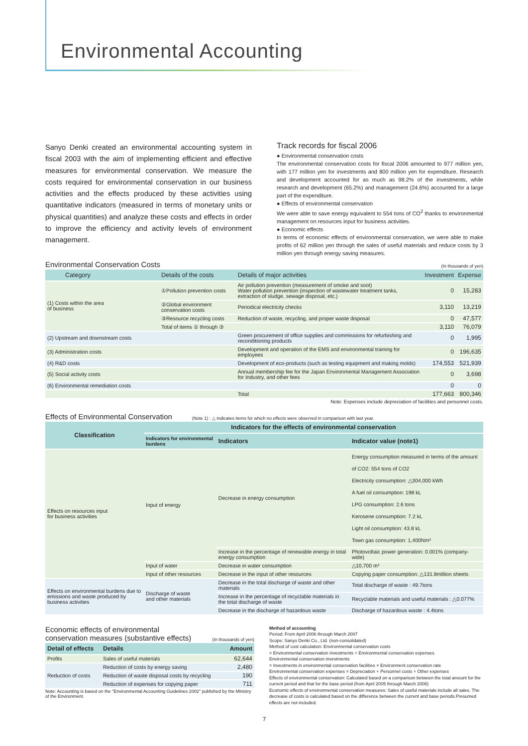Environmental Accounting
Sanyo Denki created an environmental accounting system in fiscal 2003 with the aim of implementing efficient and effective measures for environmental conservation. We measure the costs required for environmental conservation in our business activities and the effects produced by these activities using quantitative indicators (measured in terms of monetary units or physical quantities) and analyze these costs and effects in order to improve the efficiency and activity levels of environment management.
Track records for fiscal 2006
● Environmental conservation costs
The environmental conservation costs for fiscal 2006 amounted to 977 million yen, with 177 million yen for investments and 800 million yen for expenditure. Research and development accounted for as much as 98.2% of the investments, while research and development (65.2%) and management (24.6%) accounted for a large part of the expenditure.
● Effects of environmental conservation
We were able to save energy equivalent to 554 tons of CO<sup>2</sup> thanks to environmental management on resources input for business activities.
● Economic effects
In terms of economic effects of environmental conservation, we were able to make profits of 62 million yen through the sales of useful materials and reduce costs by 3 million yen through energy saving measures.
Environmental Conservation Costs
(In thousands of yen)
| Category | Details of the costs | Details of major activities | Investment | Expense |
| --- | --- | --- | --- | --- |
| (1) Costs within the area of business | ①Pollution prevention costs | Air pollution prevention (measurement of smoke and soot) Water pollution prevention (inspection of wastewater treatment tanks, extraction of sludge, sewage disposal, etc.) | 0 | 15,283 |
| | ②Global environment conservation costs | Periodical electricity checks | 3,110 | 13,219 |
| | ③Resource recycling costs | Reduction of waste, recycling, and proper waste disposal | 0 | 47,577 |
| | Total of items ① through ③ | | 3,110 | 76,079 |
| (2) Upstream and downstream costs | | Green procurement of office supplies and commissions for refurbishing and reconditioning products | 0 | 1,995 |
| (3) Administration costs | | Development and operation of the EMS and environmental training for employees | 0 | 196,635 |
| (4) R&D costs | | Development of eco-products (such as testing equipment and making molds) | 174,553 | 521,939 |
| (5) Social activity costs | | Annual membership fee for the Japan Environmental Management Association for Industry, and other fees | 0 | 3,698 |
| (6) Environmental remediation costs | | | 0 | 0 |
| | | Total | 177,663 | 800,346 |
Note: Expenses include depreciation of facilities and personnel costs.
Effects of Environmental Conservation
(Note 1) : △ indicates items for which no effects were observed in comparison with last year.
| Classification | Indicators for the effects of environmental conservation | | |
| --- | --- | --- | --- |
| | Indicators for environmental burdens | Indicators | Indicator value (note1) |
| Effects on resources input for business activities | Input of energy | Decrease in energy consumption | Energy consumption measured in terms of the amount of CO2: 554 tons of CO2 Electricity consumption: △304,000 kWh A fuel oil consumption: 198 kL LPG consumption: 2.6 tons Kerosene consumption: 7.2 kL Light oil consumption: 43.8 kL Town gas consumption: 1,400Nm³ |
| | | Increase in the percentage of renewable energy in total energy consumption | Photovoltaic power generation: 0.001% (company-wide) |
| | Input of water | Decrease in water consumption | △10,700 m³ |
| | Input of other resources | Decrease in the input of other resources | Copying paper consumption: △131.8million sheets |
| Effects on environmental burdens due to emissions and waste produced by business activities | Discharge of waste and other materials | Decrease in the total discharge of waste and other materials | Total discharge of waste : 49.7tons |
| | | Increase in the percentage of recyclable materials in the total discharge of waste | Recyclable materials and useful materials : △0.077% |
| | | Decrease in the discharge of hazardous waste | Discharge of hazardous waste : 4.4tons |
Economic effects of environmental
conservation measures (substantive effects)
(In thousands of yen)
| Detail of effects | Details | Amount |
| --- | --- | --- |
| Profits | Sales of useful materials | 62,644 |
| Reduction of costs | Reduction of costs by energy saving | 2,480 |
| | Reduction of waste disposal costs by recycling | 190 |
| | Reduction of expenses for copying paper | 711 |
Note: Accounting is based on the "Environmental Accounting Guidelines 2002" published by the Ministry of the Environment.
Method of accounting
Period: From April 2006 through March 2007
Scope: Sanyo Denki Co., Ltd. (non-consolidated)
Method of cost calculation: Environmental conservation costs
= Environmental conservation investments + Environmental conservation expenses
Environmental conservation investments
= Investments in environmental conservation facilities × Environment conservation rate
Environmental conservation expenses = Depreciation + Personnel costs + Other expenses
Effects of environmental conservation: Calculated based on a comparison between the total amount for the current period and that for the base period (from April 2005 through March 2006)
Economic effects of environmental conservation measures: Sales of useful materials include all sales. The decrease of costs is calculated based on the difference between the current and base periods.Presumed effects are not included.
7